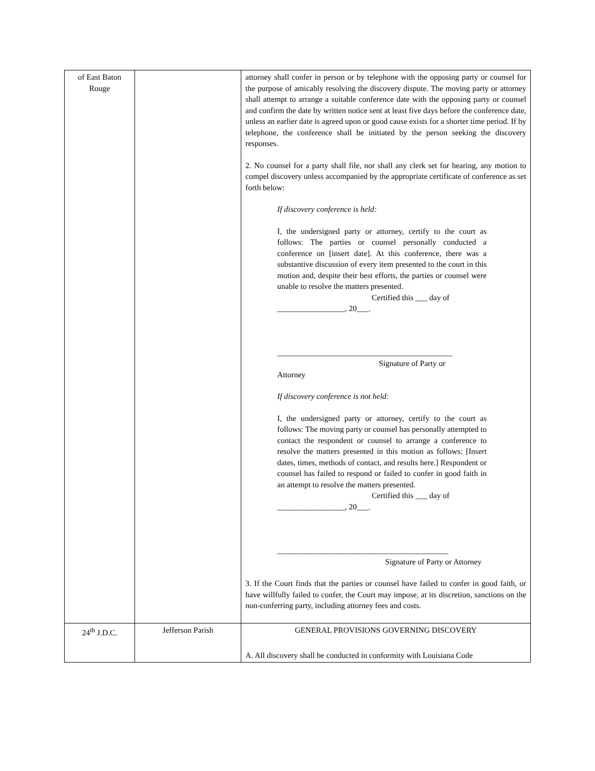| of East Baton Rouge | | attorney shall confer in person or by telephone with the opposing party or counsel for the purpose of amicably resolving the discovery dispute. The moving party or attorney shall attempt to arrange a suitable conference date with the opposing party or counsel and confirm the date by written notice sent at least five days before the conference date, unless an earlier date is agreed upon or good cause exists for a shorter time period. If by telephone, the conference shall be initiated by the person seeking the discovery responses. 2. No counsel for a party shall file, nor shall any clerk set for hearing, any motion to compel discovery unless accompanied by the appropriate certificate of conference as set forth below: If discovery conference is held: I, the undersigned party or attorney, certify to the court as follows: The parties or counsel personally conducted a conference on [insert date]. At this conference, there was a substantive discussion of every item presented to the court in this motion and, despite their best efforts, the parties or counsel were unable to resolve the matters presented. Certified this ___ day of _________________, 20___. ____________________________________________ Signature of Party or Attorney If discovery conference is not held: I, the undersigned party or attorney, certify to the court as follows: The moving party or counsel has personally attempted to contact the respondent or counsel to arrange a conference to resolve the matters presented in this motion as follows: [Insert dates, times, methods of contact, and results here.] Respondent or counsel has failed to respond or failed to confer in good faith in an attempt to resolve the matters presented. Certified this ___ day of _________________, 20___. ___________________________________________ Signature of Party or Attorney 3. If the Court finds that the parties or counsel have failed to confer in good faith, or have willfully failed to confer, the Court may impose, at its discretion, sanctions on the non-conferring party, including attorney fees and costs. |
| 24<sup>th</sup> J.D.C. | Jefferson Parish | GENERAL PROVISIONS GOVERNING DISCOVERY A. All discovery shall be conducted in conformity with Louisiana Code |